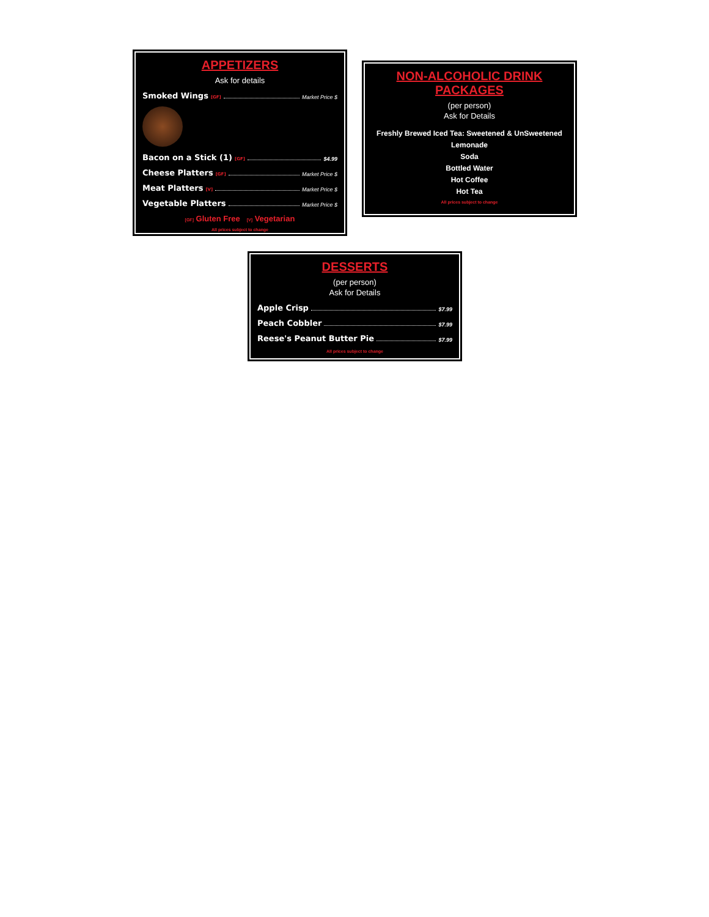APPETIZERS
Ask for details
Smoked Wings [GF] Market Price $
Bacon on a Stick (1) [GF] $4.99
Cheese Platters [GF] Market Price $
Meat Platters [V] Market Price $
Vegetable Platters Market Price $
[GF] Gluten Free [V] Vegetarian
All prices subject to change
NON-ALCOHOLIC DRINK
PACKAGES
(per person)
Ask for Details
Freshly Brewed Iced Tea: Sweetened & UnSweetened
Lemonade
Soda
Bottled Water
Hot Coffee
Hot Tea
All prices subject to change
DESSERTS
(per person)
Ask for Details
Apple Crisp $7.99
Peach Cobbler $7.99
Reese's Peanut Butter Pie $7.99
All prices subject to change